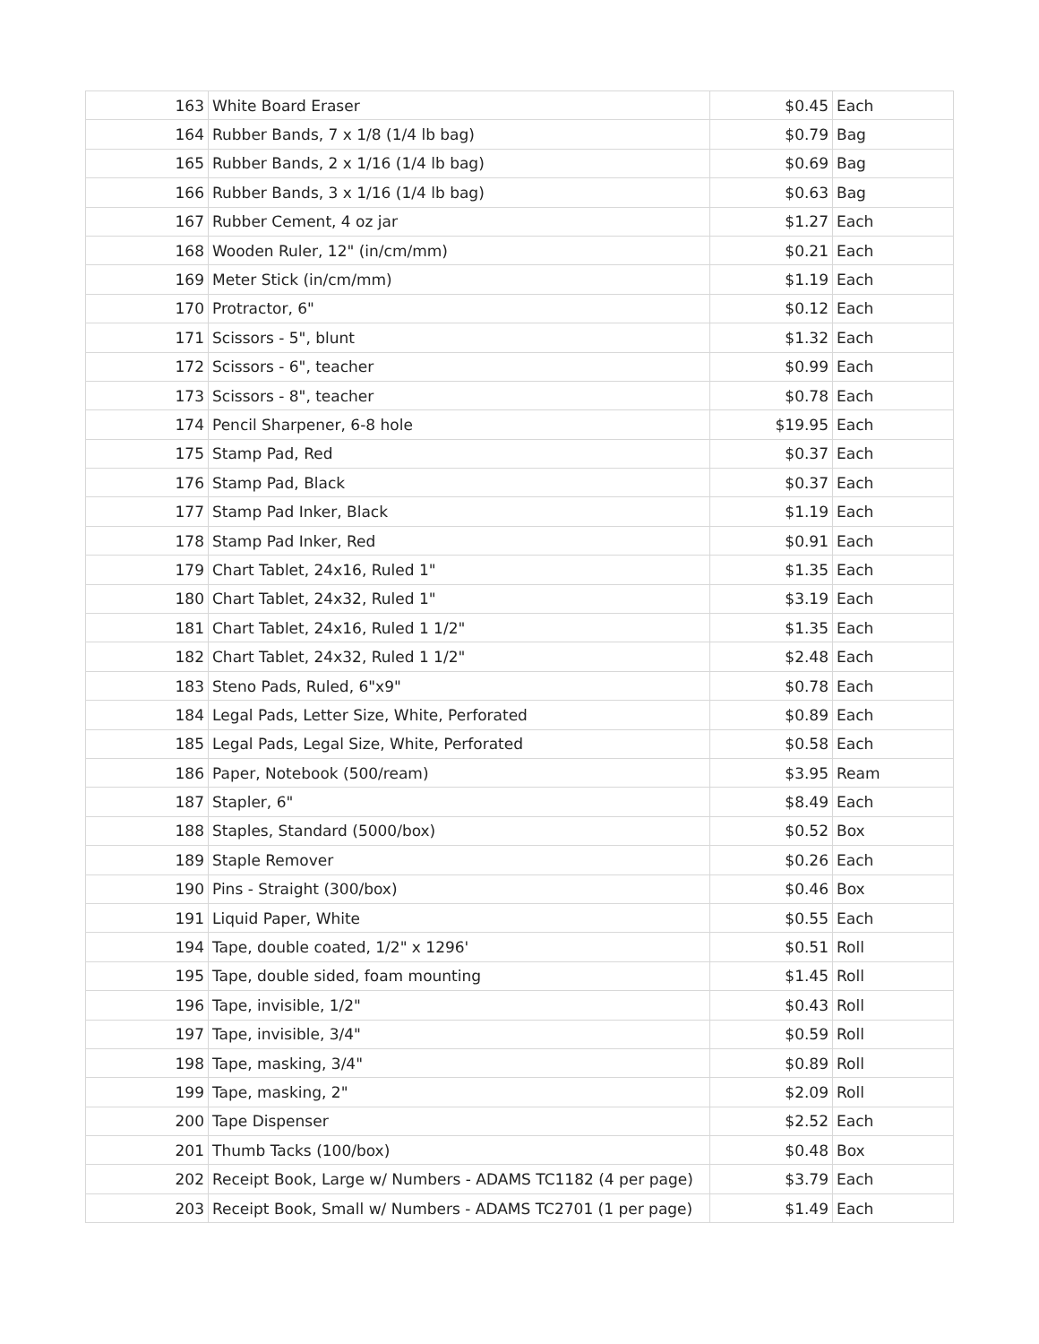| 163 | White Board Eraser | $0.45 | Each |
| 164 | Rubber Bands, 7 x 1/8 (1/4 lb bag) | $0.79 | Bag |
| 165 | Rubber Bands, 2 x 1/16 (1/4 lb bag) | $0.69 | Bag |
| 166 | Rubber Bands, 3 x 1/16 (1/4 lb bag) | $0.63 | Bag |
| 167 | Rubber Cement, 4 oz jar | $1.27 | Each |
| 168 | Wooden Ruler, 12" (in/cm/mm) | $0.21 | Each |
| 169 | Meter Stick (in/cm/mm) | $1.19 | Each |
| 170 | Protractor, 6" | $0.12 | Each |
| 171 | Scissors - 5", blunt | $1.32 | Each |
| 172 | Scissors - 6", teacher | $0.99 | Each |
| 173 | Scissors - 8", teacher | $0.78 | Each |
| 174 | Pencil Sharpener, 6-8 hole | $19.95 | Each |
| 175 | Stamp Pad, Red | $0.37 | Each |
| 176 | Stamp Pad, Black | $0.37 | Each |
| 177 | Stamp Pad Inker, Black | $1.19 | Each |
| 178 | Stamp Pad Inker, Red | $0.91 | Each |
| 179 | Chart Tablet, 24x16, Ruled 1" | $1.35 | Each |
| 180 | Chart Tablet, 24x32, Ruled 1" | $3.19 | Each |
| 181 | Chart Tablet, 24x16, Ruled 1 1/2" | $1.35 | Each |
| 182 | Chart Tablet, 24x32, Ruled 1 1/2" | $2.48 | Each |
| 183 | Steno Pads, Ruled, 6"x9" | $0.78 | Each |
| 184 | Legal Pads, Letter Size, White, Perforated | $0.89 | Each |
| 185 | Legal Pads, Legal Size, White, Perforated | $0.58 | Each |
| 186 | Paper, Notebook (500/ream) | $3.95 | Ream |
| 187 | Stapler, 6" | $8.49 | Each |
| 188 | Staples, Standard (5000/box) | $0.52 | Box |
| 189 | Staple Remover | $0.26 | Each |
| 190 | Pins - Straight (300/box) | $0.46 | Box |
| 191 | Liquid Paper, White | $0.55 | Each |
| 194 | Tape, double coated, 1/2" x 1296' | $0.51 | Roll |
| 195 | Tape, double sided, foam mounting | $1.45 | Roll |
| 196 | Tape, invisible, 1/2" | $0.43 | Roll |
| 197 | Tape, invisible, 3/4" | $0.59 | Roll |
| 198 | Tape, masking, 3/4" | $0.89 | Roll |
| 199 | Tape, masking, 2" | $2.09 | Roll |
| 200 | Tape Dispenser | $2.52 | Each |
| 201 | Thumb Tacks (100/box) | $0.48 | Box |
| 202 | Receipt Book, Large w/ Numbers - ADAMS TC1182 (4 per page) | $3.79 | Each |
| 203 | Receipt Book, Small w/ Numbers - ADAMS TC2701 (1 per page) | $1.49 | Each |